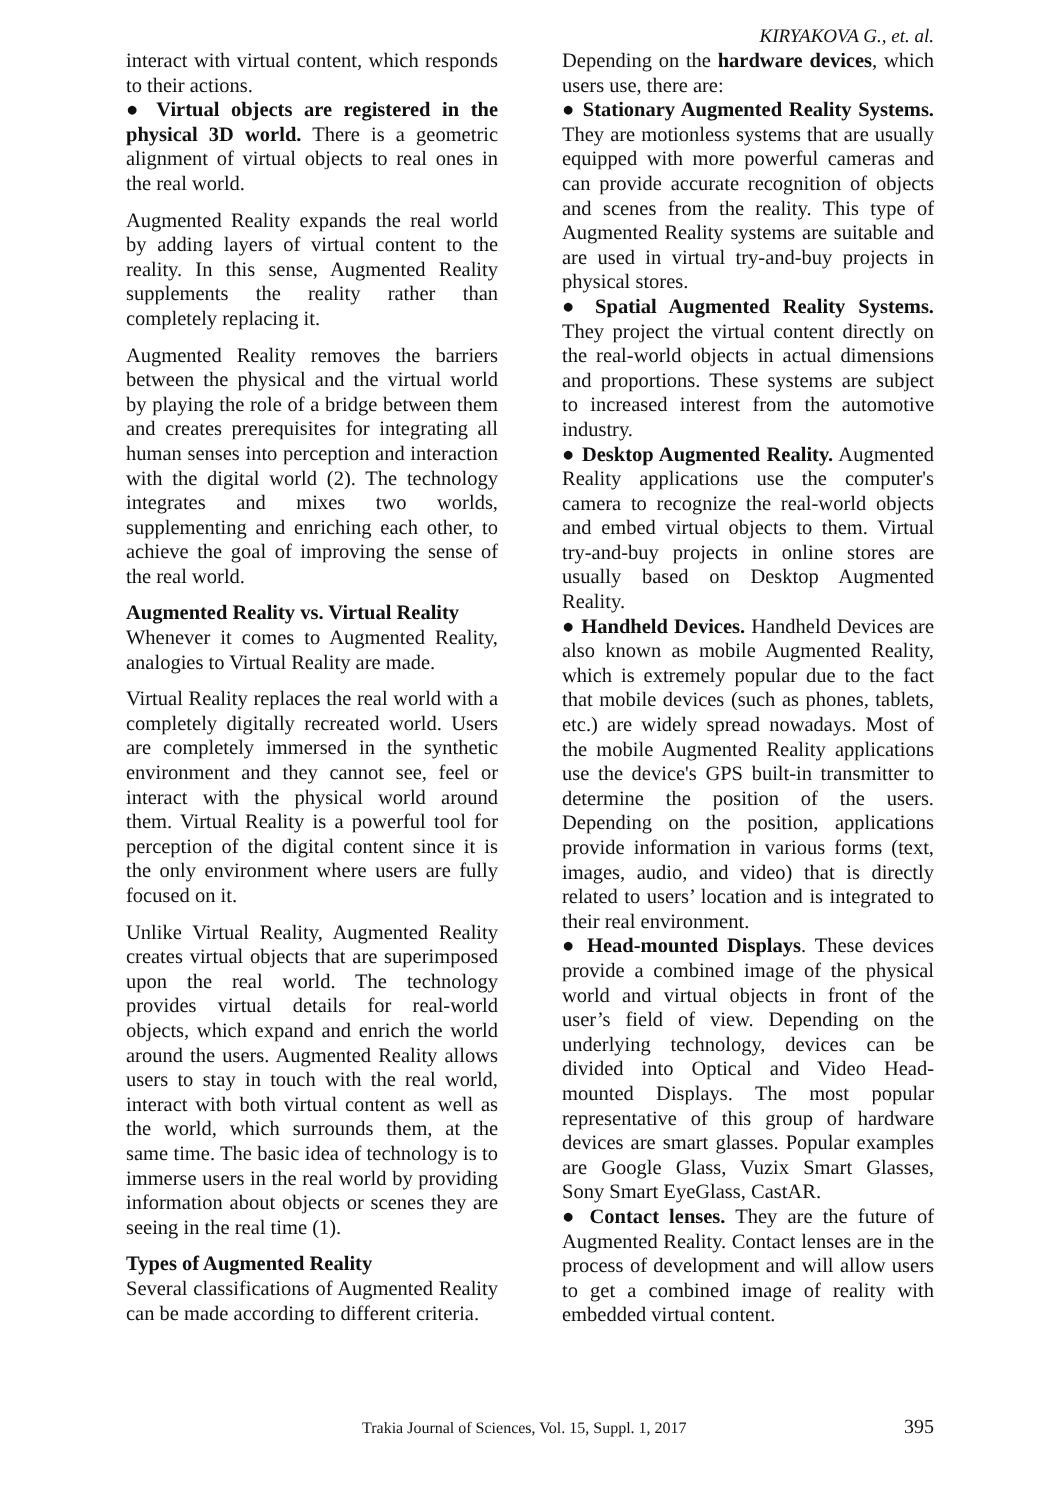KIRYAKOVA G., et. al.
interact with virtual content, which responds to their actions.
● Virtual objects are registered in the physical 3D world. There is a geometric alignment of virtual objects to real ones in the real world.
Augmented Reality expands the real world by adding layers of virtual content to the reality. In this sense, Augmented Reality supplements the reality rather than completely replacing it.
Augmented Reality removes the barriers between the physical and the virtual world by playing the role of a bridge between them and creates prerequisites for integrating all human senses into perception and interaction with the digital world (2). The technology integrates and mixes two worlds, supplementing and enriching each other, to achieve the goal of improving the sense of the real world.
Augmented Reality vs. Virtual Reality
Whenever it comes to Augmented Reality, analogies to Virtual Reality are made.
Virtual Reality replaces the real world with a completely digitally recreated world. Users are completely immersed in the synthetic environment and they cannot see, feel or interact with the physical world around them. Virtual Reality is a powerful tool for perception of the digital content since it is the only environment where users are fully focused on it.
Unlike Virtual Reality, Augmented Reality creates virtual objects that are superimposed upon the real world. The technology provides virtual details for real-world objects, which expand and enrich the world around the users. Augmented Reality allows users to stay in touch with the real world, interact with both virtual content as well as the world, which surrounds them, at the same time. The basic idea of technology is to immerse users in the real world by providing information about objects or scenes they are seeing in the real time (1).
Types of Augmented Reality
Several classifications of Augmented Reality can be made according to different criteria.
Depending on the hardware devices, which users use, there are:
● Stationary Augmented Reality Systems. They are motionless systems that are usually equipped with more powerful cameras and can provide accurate recognition of objects and scenes from the reality. This type of Augmented Reality systems are suitable and are used in virtual try-and-buy projects in physical stores.
● Spatial Augmented Reality Systems. They project the virtual content directly on the real-world objects in actual dimensions and proportions. These systems are subject to increased interest from the automotive industry.
● Desktop Augmented Reality. Augmented Reality applications use the computer's camera to recognize the real-world objects and embed virtual objects to them. Virtual try-and-buy projects in online stores are usually based on Desktop Augmented Reality.
● Handheld Devices. Handheld Devices are also known as mobile Augmented Reality, which is extremely popular due to the fact that mobile devices (such as phones, tablets, etc.) are widely spread nowadays. Most of the mobile Augmented Reality applications use the device's GPS built-in transmitter to determine the position of the users. Depending on the position, applications provide information in various forms (text, images, audio, and video) that is directly related to users’ location and is integrated to their real environment.
● Head-mounted Displays. These devices provide a combined image of the physical world and virtual objects in front of the user’s field of view. Depending on the underlying technology, devices can be divided into Optical and Video Head-mounted Displays. The most popular representative of this group of hardware devices are smart glasses. Popular examples are Google Glass, Vuzix Smart Glasses, Sony Smart EyeGlass, CastAR.
● Contact lenses. They are the future of Augmented Reality. Contact lenses are in the process of development and will allow users to get a combined image of reality with embedded virtual content.
Trakia Journal of Sciences, Vol. 15, Suppl. 1, 2017 395